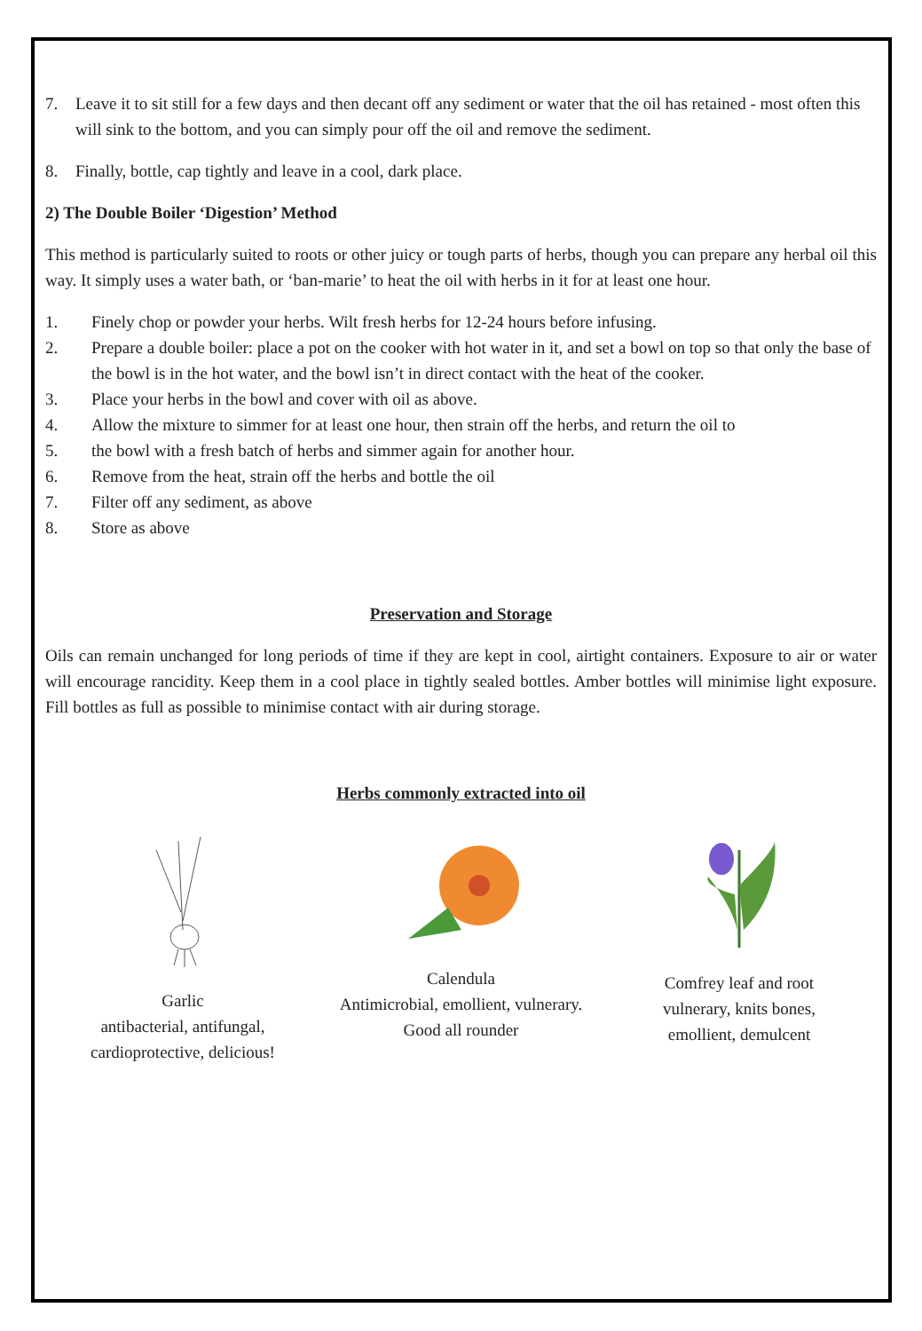7. Leave it to sit still for a few days and then decant off any sediment or water that the oil has retained - most often this will sink to the bottom, and you can simply pour off the oil and remove the sediment.
8. Finally, bottle, cap tightly and leave in a cool, dark place.
2) The Double Boiler ‘Digestion’ Method
This method is particularly suited to roots or other juicy or tough parts of herbs, though you can prepare any herbal oil this way. It simply uses a water bath, or ‘ban-marie’ to heat the oil with herbs in it for at least one hour.
1. Finely chop or powder your herbs. Wilt fresh herbs for 12-24 hours before infusing.
2. Prepare a double boiler: place a pot on the cooker with hot water in it, and set a bowl on top so that only the base of the bowl is in the hot water, and the bowl isn’t in direct contact with the heat of the cooker.
3. Place your herbs in the bowl and cover with oil as above.
4. Allow the mixture to simmer for at least one hour, then strain off the herbs, and return the oil to
5. the bowl with a fresh batch of herbs and simmer again for another hour.
6. Remove from the heat, strain off the herbs and bottle the oil
7. Filter off any sediment, as above
8. Store as above
Preservation and Storage
Oils can remain unchanged for long periods of time if they are kept in cool, airtight containers. Exposure to air or water will encourage rancidity. Keep them in a cool place in tightly sealed bottles. Amber bottles will minimise light exposure. Fill bottles as full as possible to minimise contact with air during storage.
Herbs commonly extracted into oil
Garlic
antibacterial, antifungal,
cardioprotective, delicious!
Calendula
Antimicrobial, emollient, vulnerary.
Good all rounder
Comfrey leaf and root
vulnerary, knits bones,
emollient, demulcent